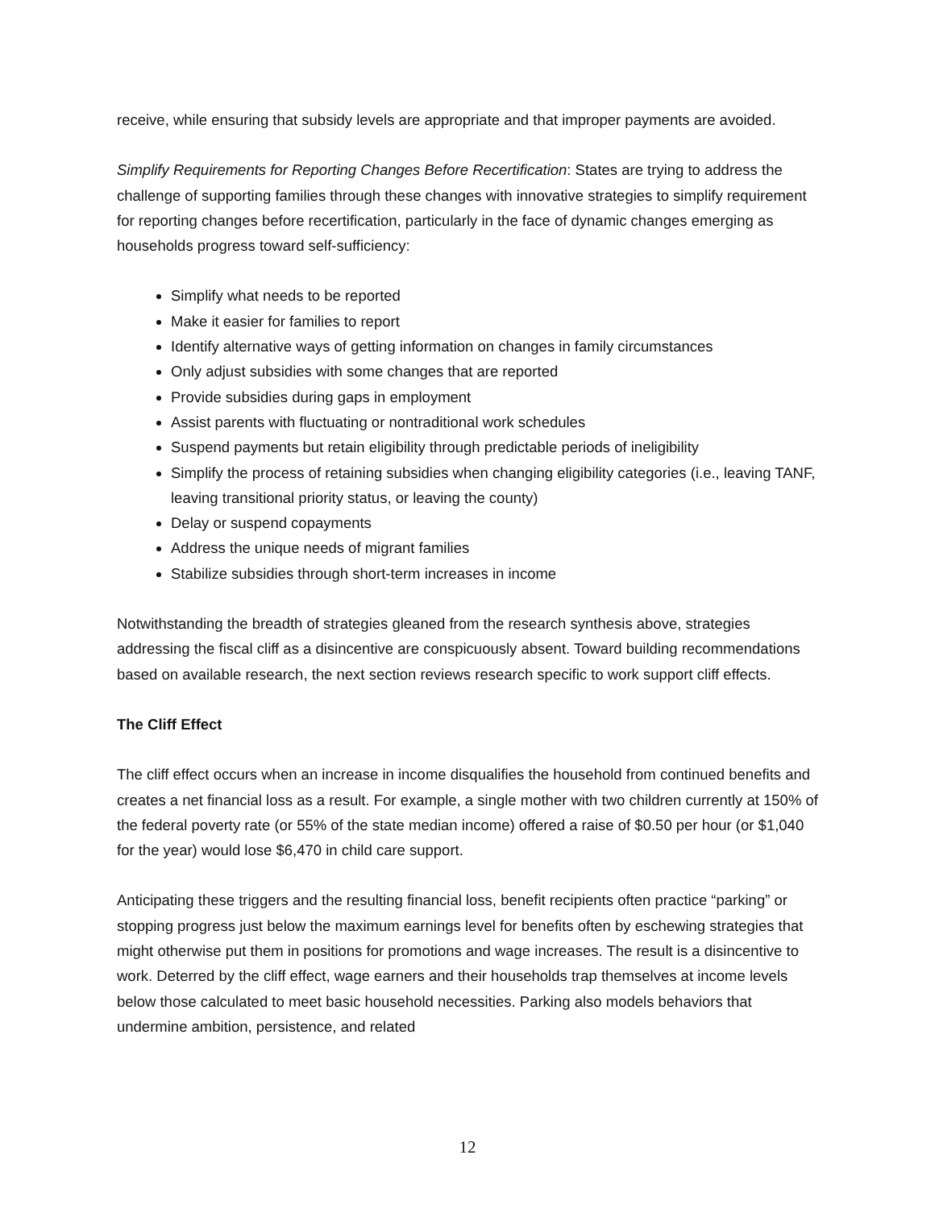receive, while ensuring that subsidy levels are appropriate and that improper payments are avoided.
Simplify Requirements for Reporting Changes Before Recertification: States are trying to address the challenge of supporting families through these changes with innovative strategies to simplify requirement for reporting changes before recertification, particularly in the face of dynamic changes emerging as households progress toward self-sufficiency:
Simplify what needs to be reported
Make it easier for families to report
Identify alternative ways of getting information on changes in family circumstances
Only adjust subsidies with some changes that are reported
Provide subsidies during gaps in employment
Assist parents with fluctuating or nontraditional work schedules
Suspend payments but retain eligibility through predictable periods of ineligibility
Simplify the process of retaining subsidies when changing eligibility categories (i.e., leaving TANF, leaving transitional priority status, or leaving the county)
Delay or suspend copayments
Address the unique needs of migrant families
Stabilize subsidies through short-term increases in income
Notwithstanding the breadth of strategies gleaned from the research synthesis above, strategies addressing the fiscal cliff as a disincentive are conspicuously absent. Toward building recommendations based on available research, the next section reviews research specific to work support cliff effects.
The Cliff Effect
The cliff effect occurs when an increase in income disqualifies the household from continued benefits and creates a net financial loss as a result. For example, a single mother with two children currently at 150% of the federal poverty rate (or 55% of the state median income) offered a raise of $0.50 per hour (or $1,040 for the year) would lose $6,470 in child care support.
Anticipating these triggers and the resulting financial loss, benefit recipients often practice “parking” or stopping progress just below the maximum earnings level for benefits often by eschewing strategies that might otherwise put them in positions for promotions and wage increases. The result is a disincentive to work. Deterred by the cliff effect, wage earners and their households trap themselves at income levels below those calculated to meet basic household necessities. Parking also models behaviors that undermine ambition, persistence, and related
12